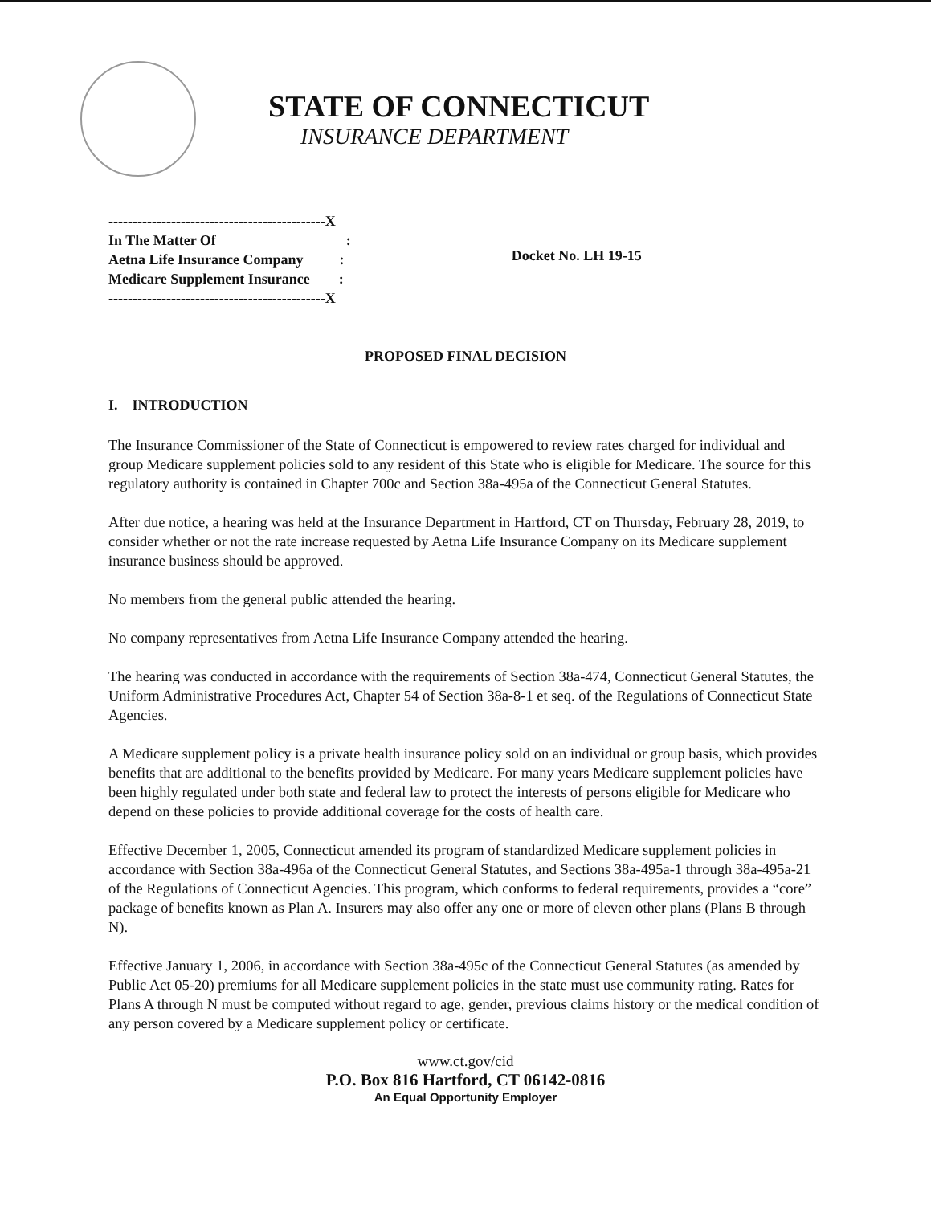STATE OF CONNECTICUT
INSURANCE DEPARTMENT
---------------------------------------------X
In The Matter Of                                    :
Aetna Life Insurance Company          :
Medicare Supplement Insurance        :
---------------------------------------------X
Docket No. LH 19-15
PROPOSED FINAL DECISION
I. INTRODUCTION
The Insurance Commissioner of the State of Connecticut is empowered to review rates charged for individual and group Medicare supplement policies sold to any resident of this State who is eligible for Medicare. The source for this regulatory authority is contained in Chapter 700c and Section 38a-495a of the Connecticut General Statutes.
After due notice, a hearing was held at the Insurance Department in Hartford, CT on Thursday, February 28, 2019, to consider whether or not the rate increase requested by Aetna Life Insurance Company on its Medicare supplement insurance business should be approved.
No members from the general public attended the hearing.
No company representatives from Aetna Life Insurance Company attended the hearing.
The hearing was conducted in accordance with the requirements of Section 38a-474, Connecticut General Statutes, the Uniform Administrative Procedures Act, Chapter 54 of Section 38a-8-1 et seq. of the Regulations of Connecticut State Agencies.
A Medicare supplement policy is a private health insurance policy sold on an individual or group basis, which provides benefits that are additional to the benefits provided by Medicare. For many years Medicare supplement policies have been highly regulated under both state and federal law to protect the interests of persons eligible for Medicare who depend on these policies to provide additional coverage for the costs of health care.
Effective December 1, 2005, Connecticut amended its program of standardized Medicare supplement policies in accordance with Section 38a-496a of the Connecticut General Statutes, and Sections 38a-495a-1 through 38a-495a-21 of the Regulations of Connecticut Agencies. This program, which conforms to federal requirements, provides a “core” package of benefits known as Plan A. Insurers may also offer any one or more of eleven other plans (Plans B through N).
Effective January 1, 2006, in accordance with Section 38a-495c of the Connecticut General Statutes (as amended by Public Act 05-20) premiums for all Medicare supplement policies in the state must use community rating. Rates for Plans A through N must be computed without regard to age, gender, previous claims history or the medical condition of any person covered by a Medicare supplement policy or certificate.
www.ct.gov/cid
P.O. Box 816 Hartford, CT 06142-0816
An Equal Opportunity Employer